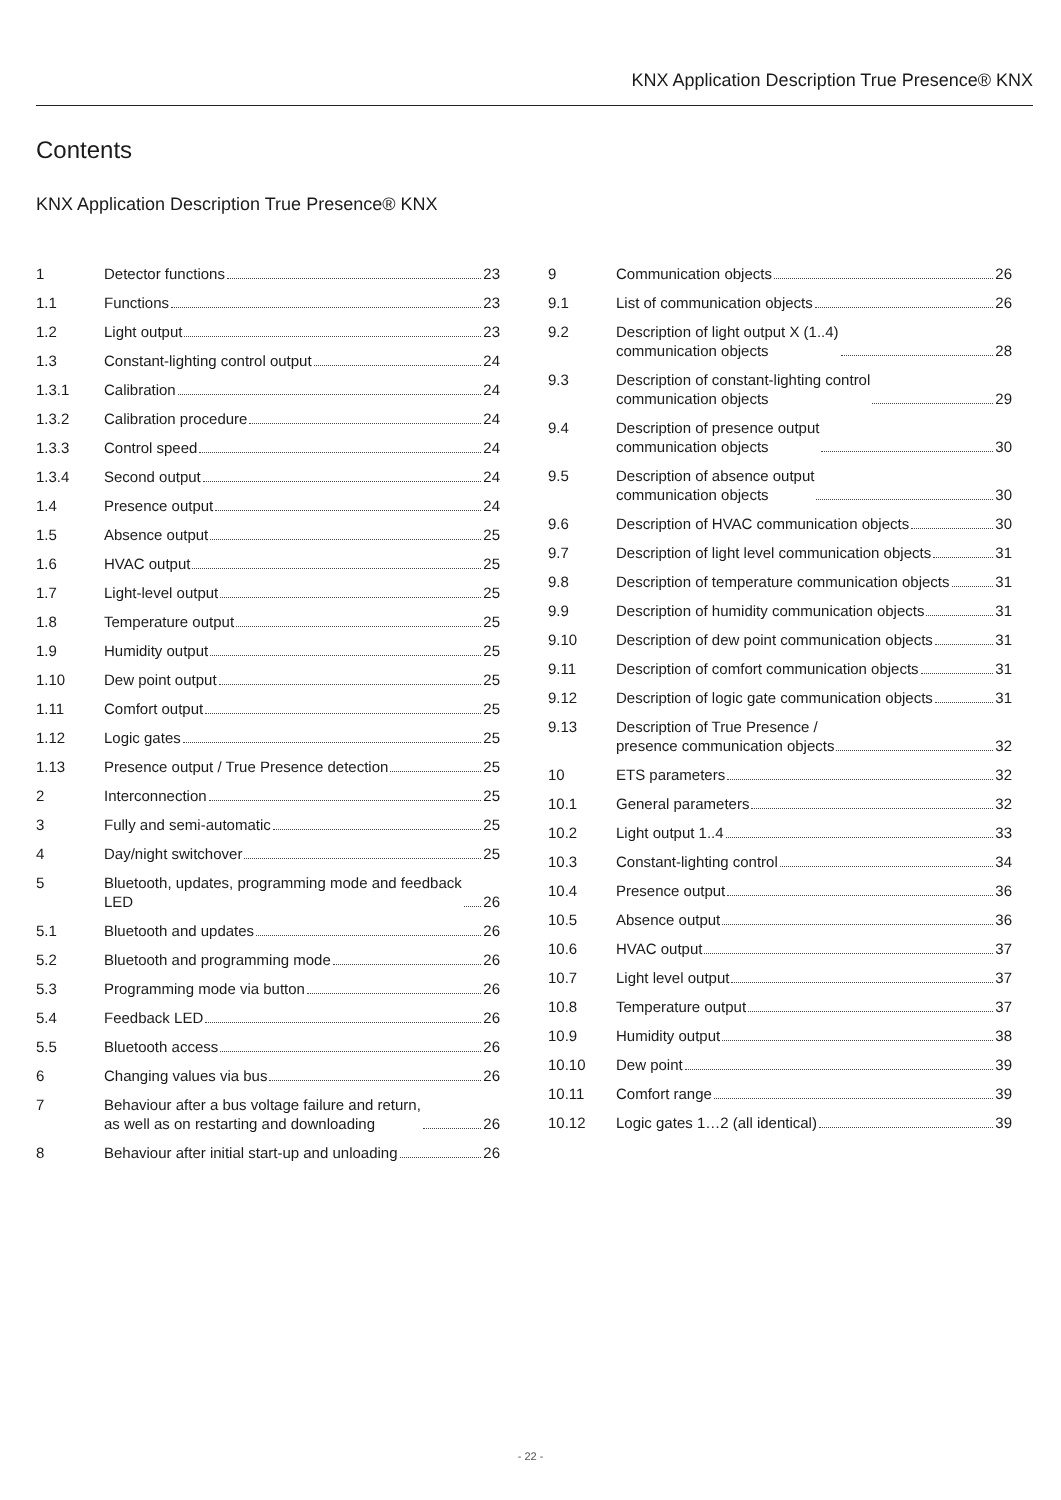KNX Application Description True Presence® KNX
Contents
KNX Application Description True Presence® KNX
1 Detector functions 23
1.1 Functions 23
1.2 Light output 23
1.3 Constant-lighting control output 24
1.3.1 Calibration 24
1.3.2 Calibration procedure 24
1.3.3 Control speed 24
1.3.4 Second output 24
1.4 Presence output 24
1.5 Absence output 25
1.6 HVAC output 25
1.7 Light-level output 25
1.8 Temperature output 25
1.9 Humidity output 25
1.10 Dew point output 25
1.11 Comfort output 25
1.12 Logic gates 25
1.13 Presence output / True Presence detection 25
2 Interconnection 25
3 Fully and semi-automatic 25
4 Day/night switchover 25
5 Bluetooth, updates, programming mode and feedback
LED 26
5.1 Bluetooth and updates 26
5.2 Bluetooth and programming mode 26
5.3 Programming mode via button 26
5.4 Feedback LED 26
5.5 Bluetooth access 26
6 Changing values via bus 26
7 Behaviour after a bus voltage failure and return,
as well as on restarting and downloading 26
8 Behaviour after initial start-up and unloading 26
9 Communication objects 26
9.1 List of communication objects 26
9.2 Description of light output X (1..4)
communication objects 28
9.3 Description of constant-lighting control
communication objects 29
9.4 Description of presence output
communication objects 30
9.5 Description of absence output
communication objects 30
9.6 Description of HVAC communication objects 30
9.7 Description of light level communication objects 31
9.8 Description of temperature communication objects 31
9.9 Description of humidity communication objects 31
9.10 Description of dew point communication objects 31
9.11 Description of comfort communication objects 31
9.12 Description of logic gate communication objects 31
9.13 Description of True Presence /
presence communication objects 32
10 ETS parameters 32
10.1 General parameters 32
10.2 Light output 1..4 33
10.3 Constant-lighting control 34
10.4 Presence output 36
10.5 Absence output 36
10.6 HVAC output 37
10.7 Light level output 37
10.8 Temperature output 37
10.9 Humidity output 38
10.10 Dew point 39
10.11 Comfort range 39
10.12 Logic gates 1…2 (all identical) 39
- 22 -